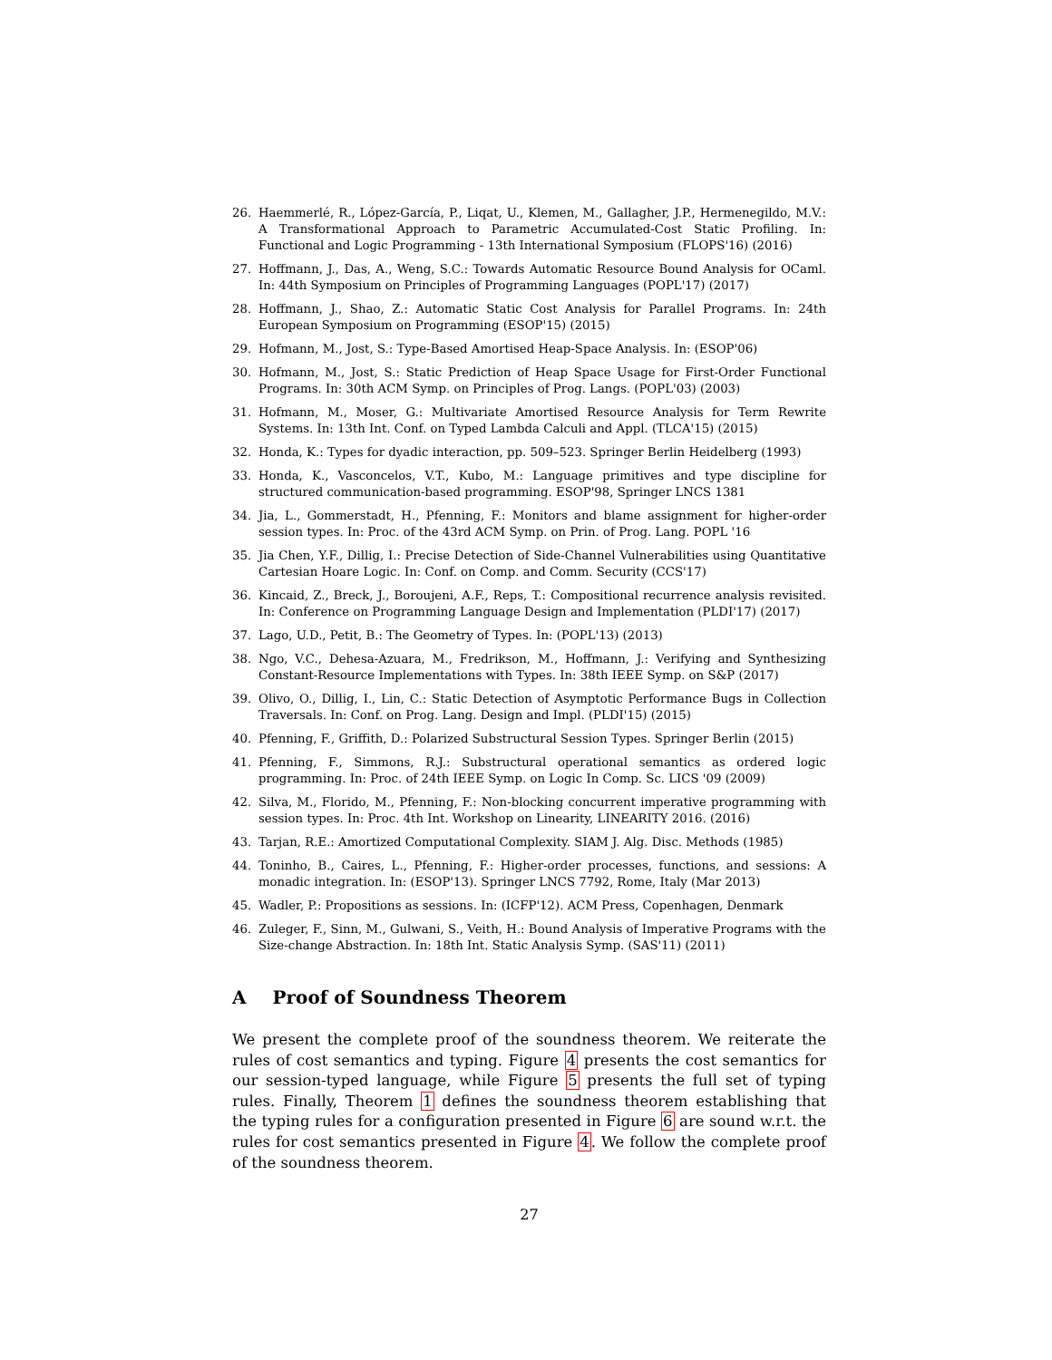26. Haemmerlé, R., López-García, P., Liqat, U., Klemen, M., Gallagher, J.P., Hermenegildo, M.V.: A Transformational Approach to Parametric Accumulated-Cost Static Profiling. In: Functional and Logic Programming - 13th International Symposium (FLOPS'16) (2016)
27. Hoffmann, J., Das, A., Weng, S.C.: Towards Automatic Resource Bound Analysis for OCaml. In: 44th Symposium on Principles of Programming Languages (POPL'17) (2017)
28. Hoffmann, J., Shao, Z.: Automatic Static Cost Analysis for Parallel Programs. In: 24th European Symposium on Programming (ESOP'15) (2015)
29. Hofmann, M., Jost, S.: Type-Based Amortised Heap-Space Analysis. In: (ESOP'06)
30. Hofmann, M., Jost, S.: Static Prediction of Heap Space Usage for First-Order Functional Programs. In: 30th ACM Symp. on Principles of Prog. Langs. (POPL'03) (2003)
31. Hofmann, M., Moser, G.: Multivariate Amortised Resource Analysis for Term Rewrite Systems. In: 13th Int. Conf. on Typed Lambda Calculi and Appl. (TLCA'15) (2015)
32. Honda, K.: Types for dyadic interaction, pp. 509–523. Springer Berlin Heidelberg (1993)
33. Honda, K., Vasconcelos, V.T., Kubo, M.: Language primitives and type discipline for structured communication-based programming. ESOP'98, Springer LNCS 1381
34. Jia, L., Gommerstadt, H., Pfenning, F.: Monitors and blame assignment for higher-order session types. In: Proc. of the 43rd ACM Symp. on Prin. of Prog. Lang. POPL '16
35. Jia Chen, Y.F., Dillig, I.: Precise Detection of Side-Channel Vulnerabilities using Quantitative Cartesian Hoare Logic. In: Conf. on Comp. and Comm. Security (CCS'17)
36. Kincaid, Z., Breck, J., Boroujeni, A.F., Reps, T.: Compositional recurrence analysis revisited. In: Conference on Programming Language Design and Implementation (PLDI'17) (2017)
37. Lago, U.D., Petit, B.: The Geometry of Types. In: (POPL'13) (2013)
38. Ngo, V.C., Dehesa-Azuara, M., Fredrikson, M., Hoffmann, J.: Verifying and Synthesizing Constant-Resource Implementations with Types. In: 38th IEEE Symp. on S&P (2017)
39. Olivo, O., Dillig, I., Lin, C.: Static Detection of Asymptotic Performance Bugs in Collection Traversals. In: Conf. on Prog. Lang. Design and Impl. (PLDI'15) (2015)
40. Pfenning, F., Griffith, D.: Polarized Substructural Session Types. Springer Berlin (2015)
41. Pfenning, F., Simmons, R.J.: Substructural operational semantics as ordered logic programming. In: Proc. of 24th IEEE Symp. on Logic In Comp. Sc. LICS '09 (2009)
42. Silva, M., Florido, M., Pfenning, F.: Non-blocking concurrent imperative programming with session types. In: Proc. 4th Int. Workshop on Linearity, LINEARITY 2016. (2016)
43. Tarjan, R.E.: Amortized Computational Complexity. SIAM J. Alg. Disc. Methods (1985)
44. Toninho, B., Caires, L., Pfenning, F.: Higher-order processes, functions, and sessions: A monadic integration. In: (ESOP'13). Springer LNCS 7792, Rome, Italy (Mar 2013)
45. Wadler, P.: Propositions as sessions. In: (ICFP'12). ACM Press, Copenhagen, Denmark
46. Zuleger, F., Sinn, M., Gulwani, S., Veith, H.: Bound Analysis of Imperative Programs with the Size-change Abstraction. In: 18th Int. Static Analysis Symp. (SAS'11) (2011)
A Proof of Soundness Theorem
We present the complete proof of the soundness theorem. We reiterate the rules of cost semantics and typing. Figure 4 presents the cost semantics for our session-typed language, while Figure 5 presents the full set of typing rules. Finally, Theorem 1 defines the soundness theorem establishing that the typing rules for a configuration presented in Figure 6 are sound w.r.t. the rules for cost semantics presented in Figure 4. We follow the complete proof of the soundness theorem.
27